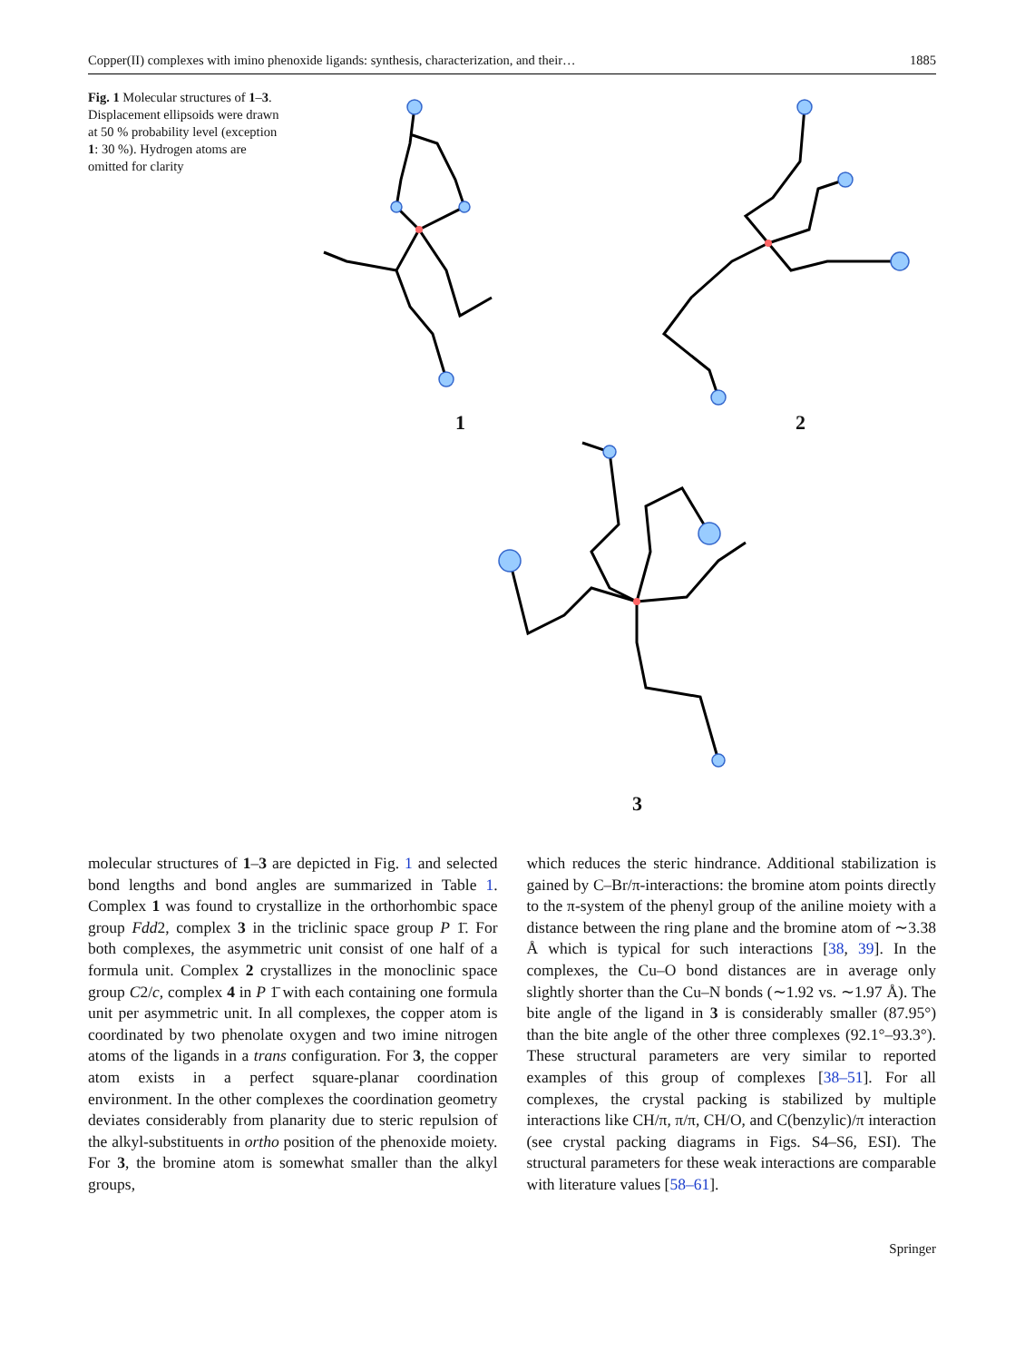Copper(II) complexes with imino phenoxide ligands: synthesis, characterization, and their… 1885
Fig. 1 Molecular structures of 1–3. Displacement ellipsoids were drawn at 50 % probability level (exception 1: 30 %). Hydrogen atoms are omitted for clarity
1 2
3
molecular structures of 1–3 are depicted in Fig. 1 and selected bond lengths and bond angles are summarized in Table 1. Complex 1 was found to crystallize in the orthorhombic space group Fdd2, complex 3 in the triclinic space group P 1̄. For both complexes, the asymmetric unit consist of one half of a formula unit. Complex 2 crystallizes in the monoclinic space group C2/c, complex 4 in P 1̄ with each containing one formula unit per asymmetric unit. In all complexes, the copper atom is coordinated by two phenolate oxygen and two imine nitrogen atoms of the ligands in a trans configuration. For 3, the copper atom exists in a perfect square-planar coordination environment. In the other complexes the coordination geometry deviates considerably from planarity due to steric repulsion of the alkyl-substituents in ortho position of the phenoxide moiety. For 3, the bromine atom is somewhat smaller than the alkyl groups,
which reduces the steric hindrance. Additional stabilization is gained by C–Br/π-interactions: the bromine atom points directly to the π-system of the phenyl group of the aniline moiety with a distance between the ring plane and the bromine atom of ∼3.38 Å which is typical for such interactions [38, 39]. In the complexes, the Cu–O bond distances are in average only slightly shorter than the Cu–N bonds (∼1.92 vs. ∼1.97 Å). The bite angle of the ligand in 3 is considerably smaller (87.95°) than the bite angle of the other three complexes (92.1°–93.3°). These structural parameters are very similar to reported examples of this group of complexes [38–51]. For all complexes, the crystal packing is stabilized by multiple interactions like CH/π, π/π, CH/O, and C(benzylic)/π interaction (see crystal packing diagrams in Figs. S4–S6, ESI). The structural parameters for these weak interactions are comparable with literature values [58–61].
Springer